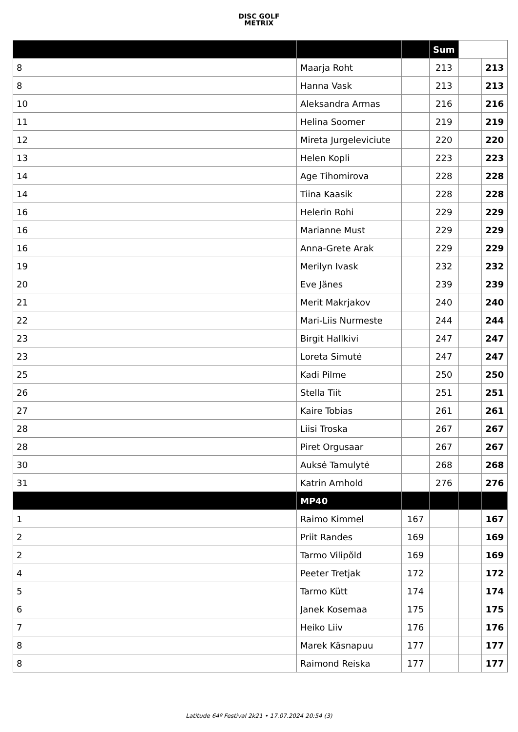DISC GOLF
METRIX
| | | | Sum | | |
| 8 | Maarja Roht | | 213 | | 213 |
| 8 | Hanna Vask | | 213 | | 213 |
| 10 | Aleksandra Armas | | 216 | | 216 |
| 11 | Helina Soomer | | 219 | | 219 |
| 12 | Mireta Jurgeleviciute | | 220 | | 220 |
| 13 | Helen Kopli | | 223 | | 223 |
| 14 | Age Tihomirova | | 228 | | 228 |
| 14 | Tiina Kaasik | | 228 | | 228 |
| 16 | Helerin Rohi | | 229 | | 229 |
| 16 | Marianne Must | | 229 | | 229 |
| 16 | Anna-Grete Arak | | 229 | | 229 |
| 19 | Merilyn Ivask | | 232 | | 232 |
| 20 | Eve Jänes | | 239 | | 239 |
| 21 | Merit Makrjakov | | 240 | | 240 |
| 22 | Mari-Liis Nurmeste | | 244 | | 244 |
| 23 | Birgit Hallkivi | | 247 | | 247 |
| 23 | Loreta Simutė | | 247 | | 247 |
| 25 | Kadi Pilme | | 250 | | 250 |
| 26 | Stella Tiit | | 251 | | 251 |
| 27 | Kaire Tobias | | 261 | | 261 |
| 28 | Liisi Troska | | 267 | | 267 |
| 28 | Piret Orgusaar | | 267 | | 267 |
| 30 | Auksė Tamulytė | | 268 | | 268 |
| 31 | Katrin Arnhold | | 276 | | 276 |
| | MP40 | | | | |
| 1 | Raimo Kimmel | 167 | | | 167 |
| 2 | Priit Randes | 169 | | | 169 |
| 2 | Tarmo Vilipõld | 169 | | | 169 |
| 4 | Peeter Tretjak | 172 | | | 172 |
| 5 | Tarmo Kütt | 174 | | | 174 |
| 6 | Janek Kosemaa | 175 | | | 175 |
| 7 | Heiko Liiv | 176 | | | 176 |
| 8 | Marek Käsnapuu | 177 | | | 177 |
| 8 | Raimond Reiska | 177 | | | 177 |
Latitude 64º Festival 2k21 • 17.07.2024 20:54 (3)